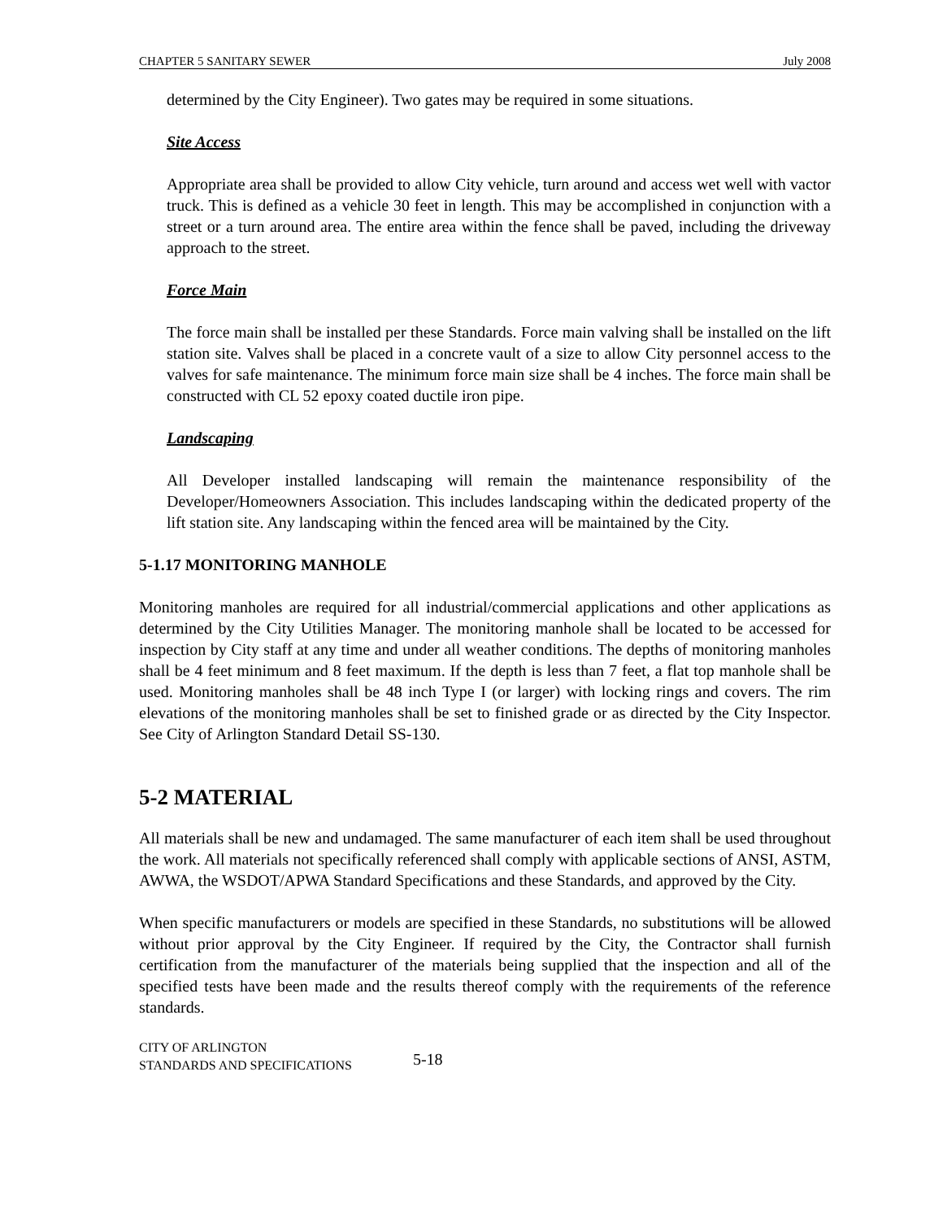CHAPTER 5 SANITARY SEWER July 2008
determined by the City Engineer). Two gates may be required in some situations.
Site Access
Appropriate area shall be provided to allow City vehicle, turn around and access wet well with vactor truck. This is defined as a vehicle 30 feet in length. This may be accomplished in conjunction with a street or a turn around area. The entire area within the fence shall be paved, including the driveway approach to the street.
Force Main
The force main shall be installed per these Standards. Force main valving shall be installed on the lift station site. Valves shall be placed in a concrete vault of a size to allow City personnel access to the valves for safe maintenance. The minimum force main size shall be 4 inches. The force main shall be constructed with CL 52 epoxy coated ductile iron pipe.
Landscaping
All Developer installed landscaping will remain the maintenance responsibility of the Developer/Homeowners Association. This includes landscaping within the dedicated property of the lift station site. Any landscaping within the fenced area will be maintained by the City.
5-1.17 MONITORING MANHOLE
Monitoring manholes are required for all industrial/commercial applications and other applications as determined by the City Utilities Manager. The monitoring manhole shall be located to be accessed for inspection by City staff at any time and under all weather conditions. The depths of monitoring manholes shall be 4 feet minimum and 8 feet maximum. If the depth is less than 7 feet, a flat top manhole shall be used. Monitoring manholes shall be 48 inch Type I (or larger) with locking rings and covers. The rim elevations of the monitoring manholes shall be set to finished grade or as directed by the City Inspector. See City of Arlington Standard Detail SS-130.
5-2 MATERIAL
All materials shall be new and undamaged. The same manufacturer of each item shall be used throughout the work. All materials not specifically referenced shall comply with applicable sections of ANSI, ASTM, AWWA, the WSDOT/APWA Standard Specifications and these Standards, and approved by the City.
When specific manufacturers or models are specified in these Standards, no substitutions will be allowed without prior approval by the City Engineer. If required by the City, the Contractor shall furnish certification from the manufacturer of the materials being supplied that the inspection and all of the specified tests have been made and the results thereof comply with the requirements of the reference standards.
CITY OF ARLINGTON
STANDARDS AND SPECIFICATIONS
5-18